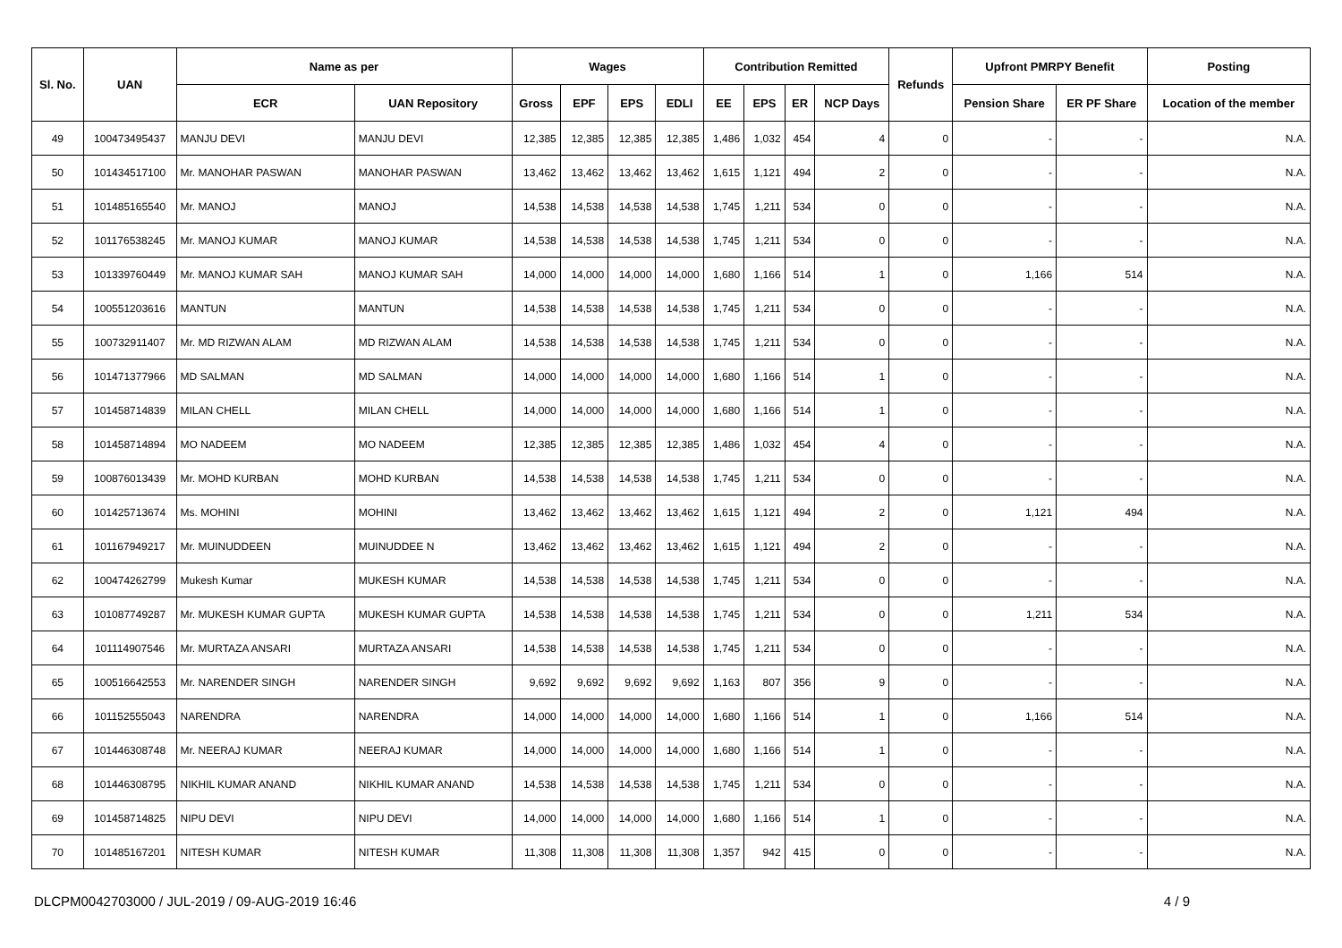| Sl. No. | UAN | Name as per | | Wages | | | | Contribution Remitted | | | | Refunds | Upfront PMRPY Benefit | | Posting |
| --- | --- | --- | --- | --- | --- | --- | --- | --- | --- | --- | --- | --- | --- | --- | --- |
| | | ECR | UAN Repository | Gross | EPF | EPS | EDLI | EE | EPS | ER | NCP Days | | Pension Share | ER PF Share | Location of the member |
| 49 | 100473495437 | MANJU DEVI | MANJU DEVI | 12,385 | 12,385 | 12,385 | 12,385 | 1,486 | 1,032 | 454 | 4 | 0 | - | - | N.A. |
| 50 | 101434517100 | Mr. MANOHAR PASWAN | MANOHAR PASWAN | 13,462 | 13,462 | 13,462 | 13,462 | 1,615 | 1,121 | 494 | 2 | 0 | - | - | N.A. |
| 51 | 101485165540 | Mr. MANOJ | MANOJ | 14,538 | 14,538 | 14,538 | 14,538 | 1,745 | 1,211 | 534 | 0 | 0 | - | - | N.A. |
| 52 | 101176538245 | Mr. MANOJ KUMAR | MANOJ KUMAR | 14,538 | 14,538 | 14,538 | 14,538 | 1,745 | 1,211 | 534 | 0 | 0 | - | - | N.A. |
| 53 | 101339760449 | Mr. MANOJ KUMAR SAH | MANOJ KUMAR SAH | 14,000 | 14,000 | 14,000 | 14,000 | 1,680 | 1,166 | 514 | 1 | 0 | 1,166 | 514 | N.A. |
| 54 | 100551203616 | MANTUN | MANTUN | 14,538 | 14,538 | 14,538 | 14,538 | 1,745 | 1,211 | 534 | 0 | 0 | - | - | N.A. |
| 55 | 100732911407 | Mr. MD RIZWAN ALAM | MD RIZWAN ALAM | 14,538 | 14,538 | 14,538 | 14,538 | 1,745 | 1,211 | 534 | 0 | 0 | - | - | N.A. |
| 56 | 101471377966 | MD SALMAN | MD SALMAN | 14,000 | 14,000 | 14,000 | 14,000 | 1,680 | 1,166 | 514 | 1 | 0 | - | - | N.A. |
| 57 | 101458714839 | MILAN CHELL | MILAN CHELL | 14,000 | 14,000 | 14,000 | 14,000 | 1,680 | 1,166 | 514 | 1 | 0 | - | - | N.A. |
| 58 | 101458714894 | MO NADEEM | MO NADEEM | 12,385 | 12,385 | 12,385 | 12,385 | 1,486 | 1,032 | 454 | 4 | 0 | - | - | N.A. |
| 59 | 100876013439 | Mr. MOHD KURBAN | MOHD KURBAN | 14,538 | 14,538 | 14,538 | 14,538 | 1,745 | 1,211 | 534 | 0 | 0 | - | - | N.A. |
| 60 | 101425713674 | Ms. MOHINI | MOHINI | 13,462 | 13,462 | 13,462 | 13,462 | 1,615 | 1,121 | 494 | 2 | 0 | 1,121 | 494 | N.A. |
| 61 | 101167949217 | Mr. MUINUDDEEN | MUINUDDEE N | 13,462 | 13,462 | 13,462 | 13,462 | 1,615 | 1,121 | 494 | 2 | 0 | - | - | N.A. |
| 62 | 100474262799 | Mukesh Kumar | MUKESH KUMAR | 14,538 | 14,538 | 14,538 | 14,538 | 1,745 | 1,211 | 534 | 0 | 0 | - | - | N.A. |
| 63 | 101087749287 | Mr. MUKESH KUMAR GUPTA | MUKESH KUMAR GUPTA | 14,538 | 14,538 | 14,538 | 14,538 | 1,745 | 1,211 | 534 | 0 | 0 | 1,211 | 534 | N.A. |
| 64 | 101114907546 | Mr. MURTAZA ANSARI | MURTAZA ANSARI | 14,538 | 14,538 | 14,538 | 14,538 | 1,745 | 1,211 | 534 | 0 | 0 | - | - | N.A. |
| 65 | 100516642553 | Mr. NARENDER SINGH | NARENDER SINGH | 9,692 | 9,692 | 9,692 | 9,692 | 1,163 | 807 | 356 | 9 | 0 | - | - | N.A. |
| 66 | 101152555043 | NARENDRA | NARENDRA | 14,000 | 14,000 | 14,000 | 14,000 | 1,680 | 1,166 | 514 | 1 | 0 | 1,166 | 514 | N.A. |
| 67 | 101446308748 | Mr. NEERAJ KUMAR | NEERAJ KUMAR | 14,000 | 14,000 | 14,000 | 14,000 | 1,680 | 1,166 | 514 | 1 | 0 | - | - | N.A. |
| 68 | 101446308795 | NIKHIL KUMAR ANAND | NIKHIL KUMAR ANAND | 14,538 | 14,538 | 14,538 | 14,538 | 1,745 | 1,211 | 534 | 0 | 0 | - | - | N.A. |
| 69 | 101458714825 | NIPU DEVI | NIPU DEVI | 14,000 | 14,000 | 14,000 | 14,000 | 1,680 | 1,166 | 514 | 1 | 0 | - | - | N.A. |
| 70 | 101485167201 | NITESH KUMAR | NITESH KUMAR | 11,308 | 11,308 | 11,308 | 11,308 | 1,357 | 942 | 415 | 0 | 0 | - | - | N.A. |
DLCPM0042703000 / JUL-2019 / 09-AUG-2019 16:46 4 / 9